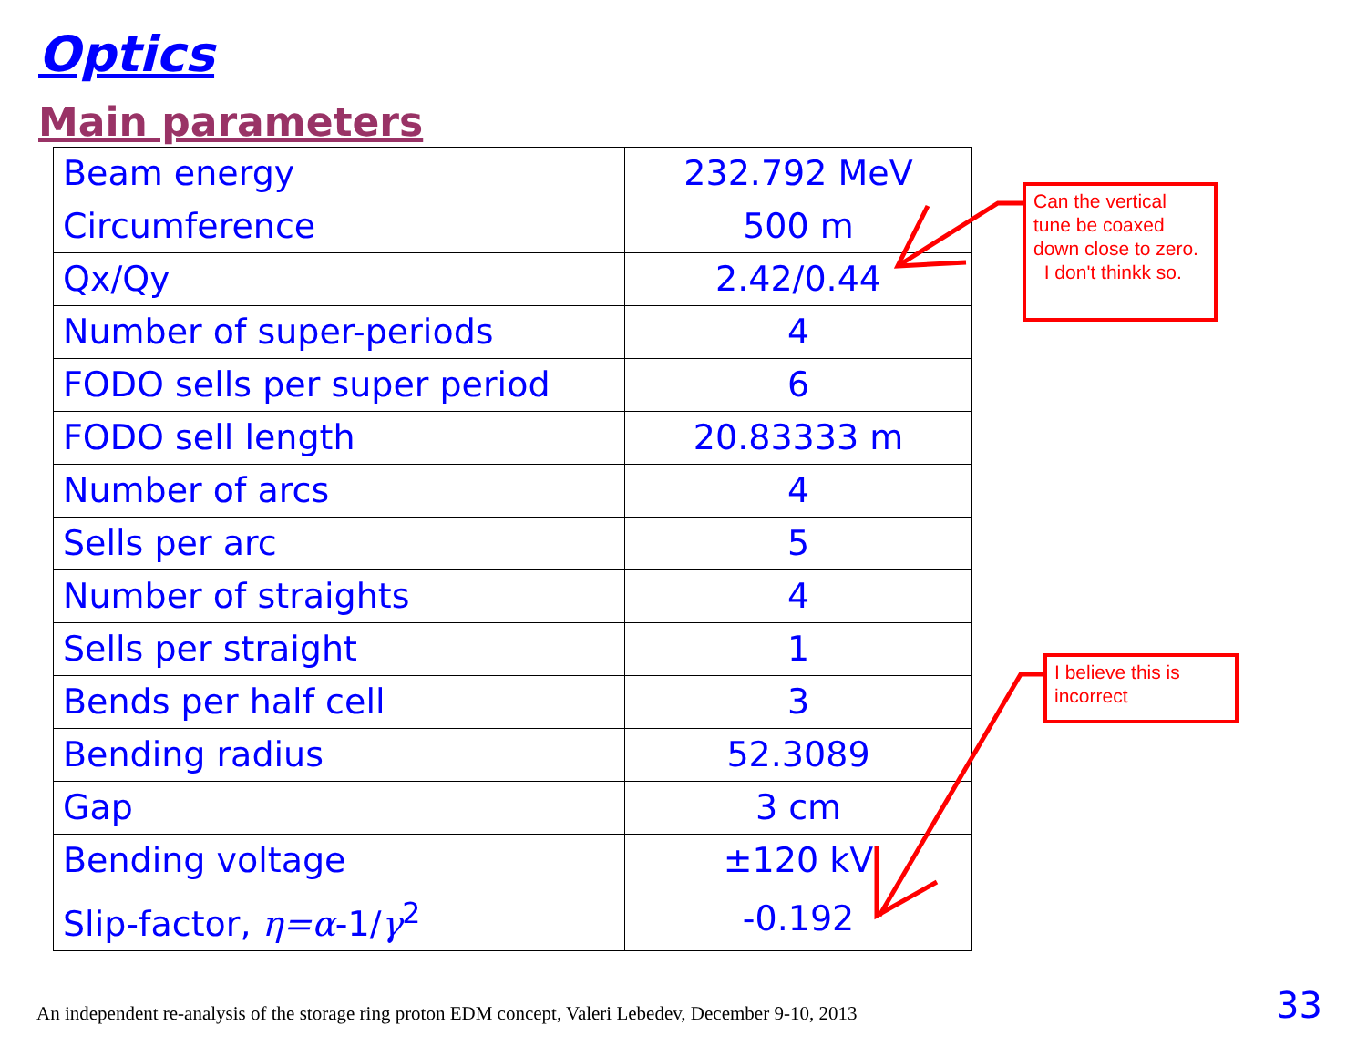Optics
Main parameters
| Beam energy | 232.792 MeV |
| Circumference | 500 m |
| Qx/Qy | 2.42/0.44 |
| Number of super-periods | 4 |
| FODO sells per super period | 6 |
| FODO sell length | 20.83333 m |
| Number of arcs | 4 |
| Sells per arc | 5 |
| Number of straights | 4 |
| Sells per straight | 1 |
| Bends per half cell | 3 |
| Bending radius | 52.3089 |
| Gap | 3 cm |
| Bending voltage | ±120 kV |
| Slip-factor, η=α -1/ γ<sup>2</sup> | -0.192 |
Can the vertical tune be coaxed down close to zero. I don't thinkk so.
I believe this is incorrect
An independent re-analysis of the storage ring proton EDM concept, Valeri Lebedev, December 9-10, 2013
33